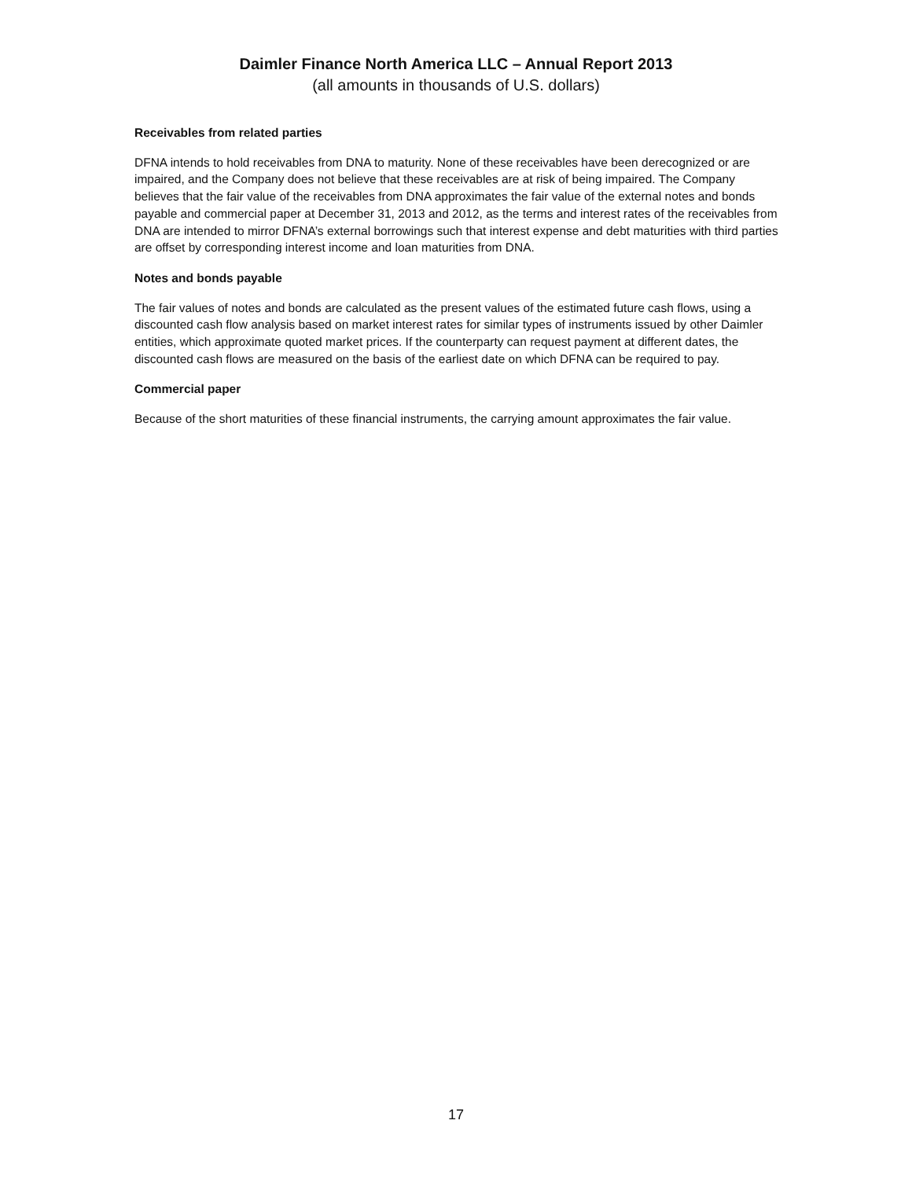Daimler Finance North America LLC – Annual Report 2013
(all amounts in thousands of U.S. dollars)
Receivables from related parties
DFNA intends to hold receivables from DNA to maturity. None of these receivables have been derecognized or are impaired, and the Company does not believe that these receivables are at risk of being impaired. The Company believes that the fair value of the receivables from DNA approximates the fair value of the external notes and bonds payable and commercial paper at December 31, 2013 and 2012, as the terms and interest rates of the receivables from DNA are intended to mirror DFNA’s external borrowings such that interest expense and debt maturities with third parties are offset by corresponding interest income and loan maturities from DNA.
Notes and bonds payable
The fair values of notes and bonds are calculated as the present values of the estimated future cash flows, using a discounted cash flow analysis based on market interest rates for similar types of instruments issued by other Daimler entities, which approximate quoted market prices. If the counterparty can request payment at different dates, the discounted cash flows are measured on the basis of the earliest date on which DFNA can be required to pay.
Commercial paper
Because of the short maturities of these financial instruments, the carrying amount approximates the fair value.
17